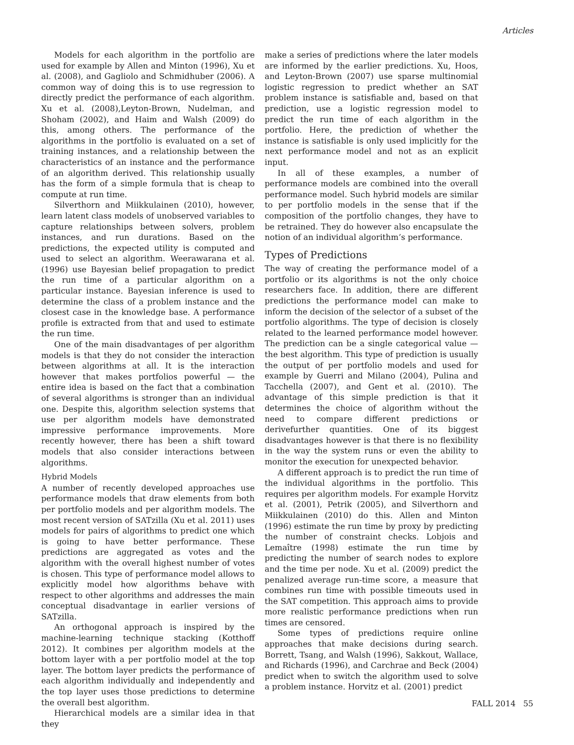Articles
Models for each algorithm in the portfolio are used for example by Allen and Minton (1996), Xu et al. (2008), and Gagliolo and Schmidhuber (2006). A common way of doing this is to use regression to directly predict the performance of each algorithm. Xu et al. (2008),Leyton-Brown, Nudelman, and Shoham (2002), and Haim and Walsh (2009) do this, among others. The performance of the algorithms in the portfolio is evaluated on a set of training instances, and a relationship between the characteristics of an instance and the performance of an algorithm derived. This relationship usually has the form of a simple formula that is cheap to compute at run time.
Silverthorn and Miikkulainen (2010), however, learn latent class models of unobserved variables to capture relationships between solvers, problem instances, and run durations. Based on the predictions, the expected utility is computed and used to select an algorithm. Weerawarana et al. (1996) use Bayesian belief propagation to predict the run time of a particular algorithm on a particular instance. Bayesian inference is used to determine the class of a problem instance and the closest case in the knowledge base. A performance profile is extracted from that and used to estimate the run time.
One of the main disadvantages of per algorithm models is that they do not consider the interaction between algorithms at all. It is the interaction however that makes portfolios powerful — the entire idea is based on the fact that a combination of several algorithms is stronger than an individual one. Despite this, algorithm selection systems that use per algorithm models have demonstrated impressive performance improvements. More recently however, there has been a shift toward models that also consider interactions between algorithms.
Hybrid Models
A number of recently developed approaches use performance models that draw elements from both per portfolio models and per algorithm models. The most recent version of SATzilla (Xu et al. 2011) uses models for pairs of algorithms to predict one which is going to have better performance. These predictions are aggregated as votes and the algorithm with the overall highest number of votes is chosen. This type of performance model allows to explicitly model how algorithms behave with respect to other algorithms and addresses the main conceptual disadvantage in earlier versions of SATzilla.
An orthogonal approach is inspired by the machine-learning technique stacking (Kotthoff 2012). It combines per algorithm models at the bottom layer with a per portfolio model at the top layer. The bottom layer predicts the performance of each algorithm individually and independently and the top layer uses those predictions to determine the overall best algorithm.
Hierarchical models are a similar idea in that they
make a series of predictions where the later models are informed by the earlier predictions. Xu, Hoos, and Leyton-Brown (2007) use sparse multinomial logistic regression to predict whether an SAT problem instance is satisfiable and, based on that prediction, use a logistic regression model to predict the run time of each algorithm in the portfolio. Here, the prediction of whether the instance is satisfiable is only used implicitly for the next performance model and not as an explicit input.
In all of these examples, a number of performance models are combined into the overall performance model. Such hybrid models are similar to per portfolio models in the sense that if the composition of the portfolio changes, they have to be retrained. They do however also encapsulate the notion of an individual algorithm’s performance.
Types of Predictions
The way of creating the performance model of a portfolio or its algorithms is not the only choice researchers face. In addition, there are different predictions the performance model can make to inform the decision of the selector of a subset of the portfolio algorithms. The type of decision is closely related to the learned performance model however. The prediction can be a single categorical value — the best algorithm. This type of prediction is usually the output of per portfolio models and used for example by Guerri and Milano (2004), Pulina and Tacchella (2007), and Gent et al. (2010). The advantage of this simple prediction is that it determines the choice of algorithm without the need to compare different predictions or derivefurther quantities. One of its biggest disadvantages however is that there is no flexibility in the way the system runs or even the ability to monitor the execution for unexpected behavior.
A different approach is to predict the run time of the individual algorithms in the portfolio. This requires per algorithm models. For example Horvitz et al. (2001), Petrik (2005), and Silverthorn and Miikkulainen (2010) do this. Allen and Minton (1996) estimate the run time by proxy by predicting the number of constraint checks. Lobjois and Lemaître (1998) estimate the run time by predicting the number of search nodes to explore and the time per node. Xu et al. (2009) predict the penalized average run-time score, a measure that combines run time with possible timeouts used in the SAT competition. This approach aims to provide more realistic performance predictions when run times are censored.
Some types of predictions require online approaches that make decisions during search. Borrett, Tsang, and Walsh (1996), Sakkout, Wallace, and Richards (1996), and Carchrae and Beck (2004) predict when to switch the algorithm used to solve a problem instance. Horvitz et al. (2001) predict
FALL 2014 55